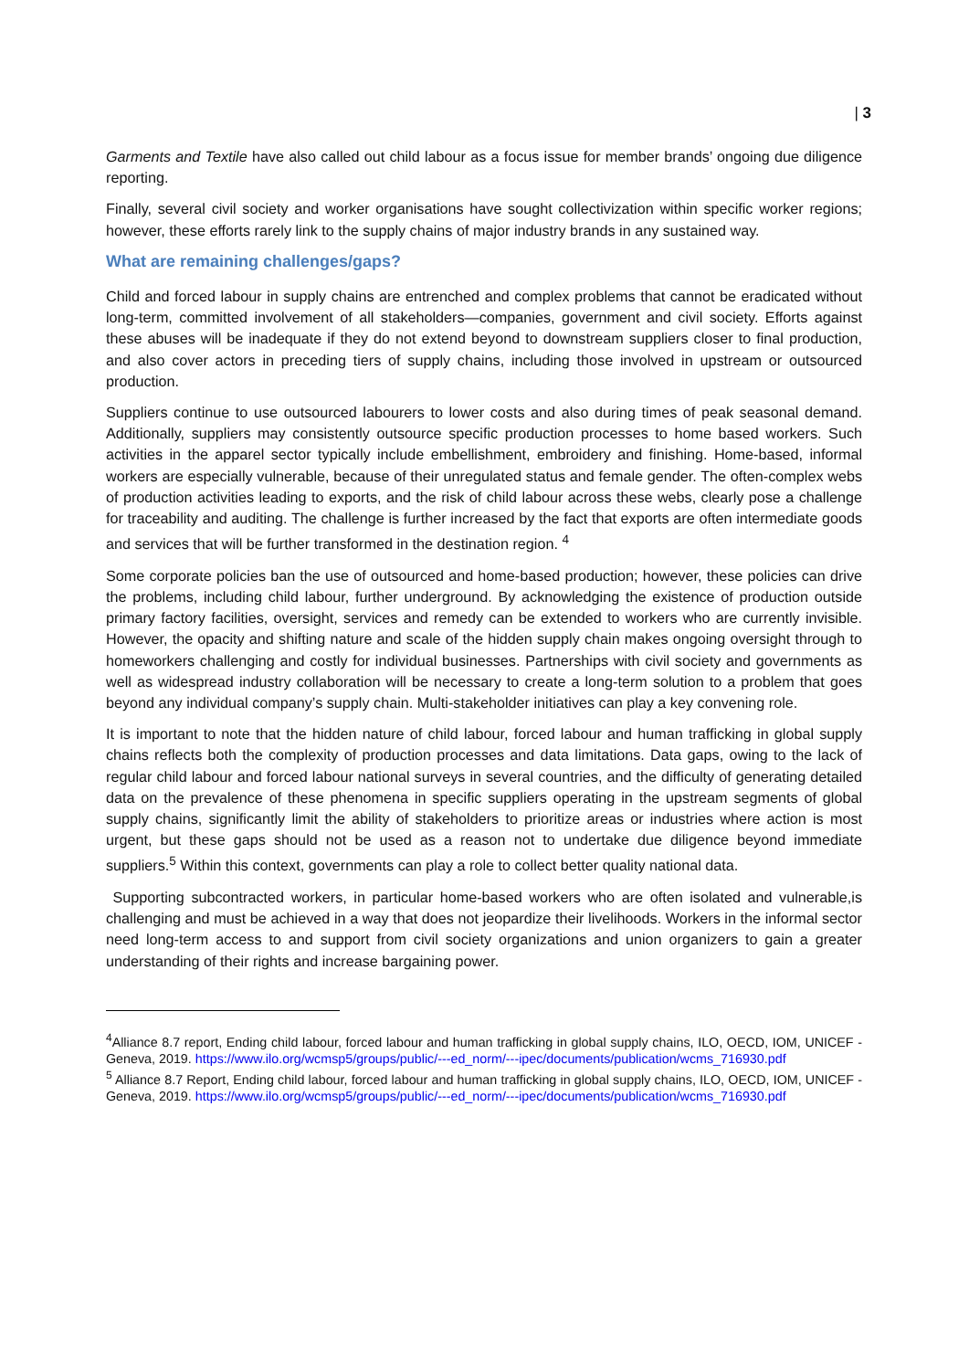| 3
Garments and Textile have also called out child labour as a focus issue for member brands’ ongoing due diligence reporting.
Finally, several civil society and worker organisations have sought collectivization within specific worker regions; however, these efforts rarely link to the supply chains of major industry brands in any sustained way.
What are remaining challenges/gaps?
Child and forced labour in supply chains are entrenched and complex problems that cannot be eradicated without long-term, committed involvement of all stakeholders—companies, government and civil society. Efforts against these abuses will be inadequate if they do not extend beyond to downstream suppliers closer to final production, and also cover actors in preceding tiers of supply chains, including those involved in upstream or outsourced production.
Suppliers continue to use outsourced labourers to lower costs and also during times of peak seasonal demand. Additionally, suppliers may consistently outsource specific production processes to home based workers. Such activities in the apparel sector typically include embellishment, embroidery and finishing. Home-based, informal workers are especially vulnerable, because of their unregulated status and female gender. The often-complex webs of production activities leading to exports, and the risk of child labour across these webs, clearly pose a challenge for traceability and auditing. The challenge is further increased by the fact that exports are often intermediate goods and services that will be further transformed in the destination region. <sup>4</sup>
Some corporate policies ban the use of outsourced and home-based production; however, these policies can drive the problems, including child labour, further underground. By acknowledging the existence of production outside primary factory facilities, oversight, services and remedy can be extended to workers who are currently invisible. However, the opacity and shifting nature and scale of the hidden supply chain makes ongoing oversight through to homeworkers challenging and costly for individual businesses. Partnerships with civil society and governments as well as widespread industry collaboration will be necessary to create a long-term solution to a problem that goes beyond any individual company’s supply chain. Multi-stakeholder initiatives can play a key convening role.
It is important to note that the hidden nature of child labour, forced labour and human trafficking in global supply chains reflects both the complexity of production processes and data limitations. Data gaps, owing to the lack of regular child labour and forced labour national surveys in several countries, and the difficulty of generating detailed data on the prevalence of these phenomena in specific suppliers operating in the upstream segments of global supply chains, significantly limit the ability of stakeholders to prioritize areas or industries where action is most urgent, but these gaps should not be used as a reason not to undertake due diligence beyond immediate suppliers.<sup>5</sup> Within this context, governments can play a role to collect better quality national data.
Supporting subcontracted workers, in particular home-based workers who are often isolated and vulnerable,is challenging and must be achieved in a way that does not jeopardize their livelihoods. Workers in the informal sector need long-term access to and support from civil society organizations and union organizers to gain a greater understanding of their rights and increase bargaining power.
<sup>4</sup> Alliance 8.7 report, Ending child labour, forced labour and human trafficking in global supply chains, ILO, OECD, IOM, UNICEF - Geneva, 2019. https://www.ilo.org/wcmsp5/groups/public/---ed_norm/---ipec/documents/publication/wcms_716930.pdf
<sup>5</sup> Alliance 8.7 Report, Ending child labour, forced labour and human trafficking in global supply chains, ILO, OECD, IOM, UNICEF - Geneva, 2019. https://www.ilo.org/wcmsp5/groups/public/---ed_norm/---ipec/documents/publication/wcms_716930.pdf